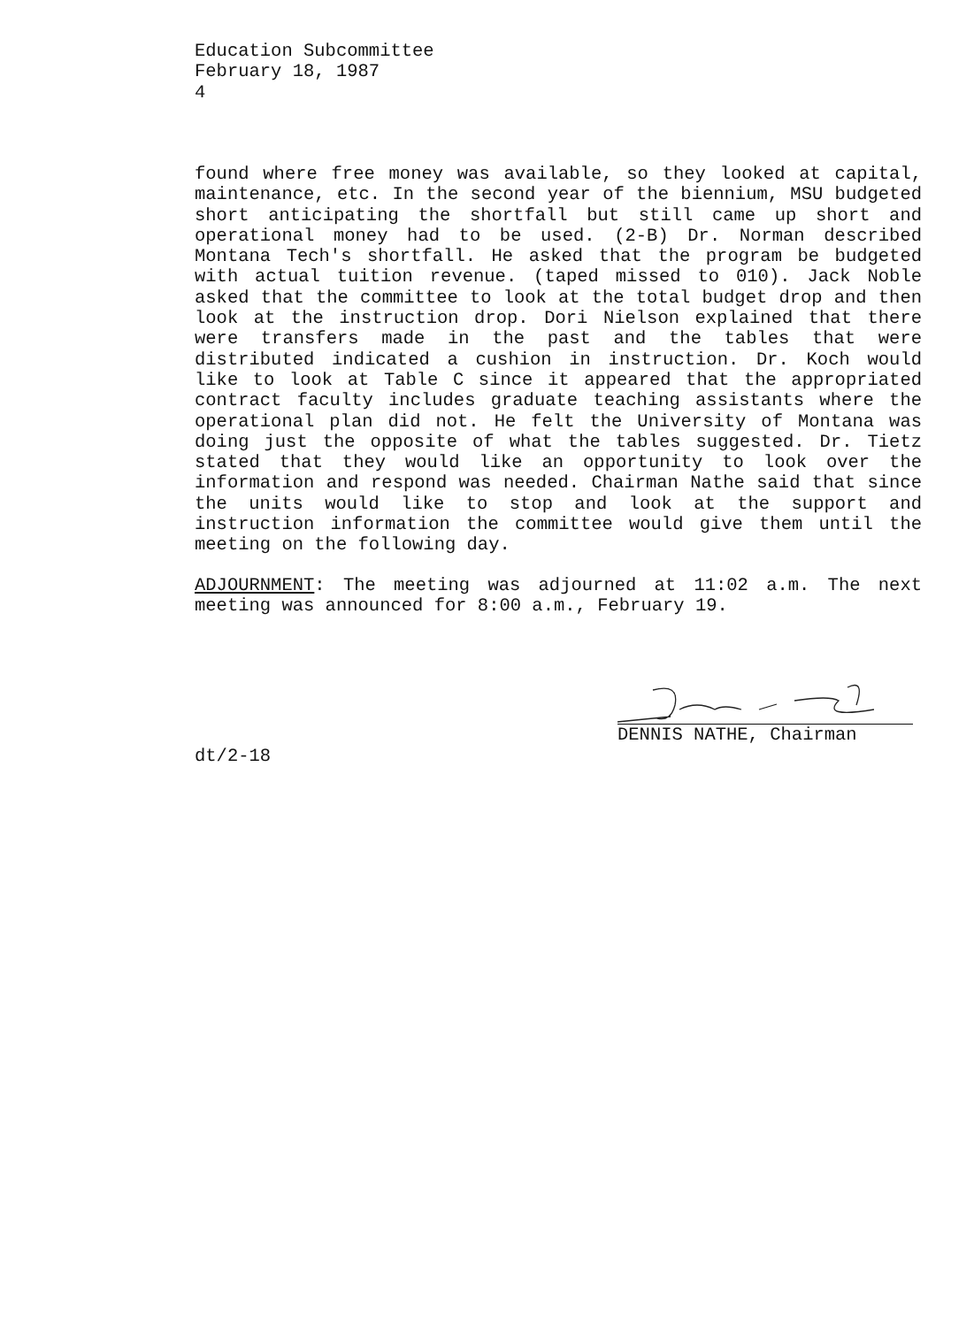Education Subcommittee
February 18, 1987
4
found where free money was available, so they looked at capital, maintenance, etc. In the second year of the biennium, MSU budgeted short anticipating the shortfall but still came up short and operational money had to be used. (2-B) Dr. Norman described Montana Tech's shortfall. He asked that the program be budgeted with actual tuition revenue. (taped missed to 010). Jack Noble asked that the committee to look at the total budget drop and then look at the instruction drop. Dori Nielson explained that there were transfers made in the past and the tables that were distributed indicated a cushion in instruction. Dr. Koch would like to look at Table C since it appeared that the appropriated contract faculty includes graduate teaching assistants where the operational plan did not. He felt the University of Montana was doing just the opposite of what the tables suggested. Dr. Tietz stated that they would like an opportunity to look over the information and respond was needed. Chairman Nathe said that since the units would like to stop and look at the support and instruction information the committee would give them until the meeting on the following day.
ADJOURNMENT: The meeting was adjourned at 11:02 a.m. The next meeting was announced for 8:00 a.m., February 19.
DENNIS NATHE, Chairman
dt/2-18